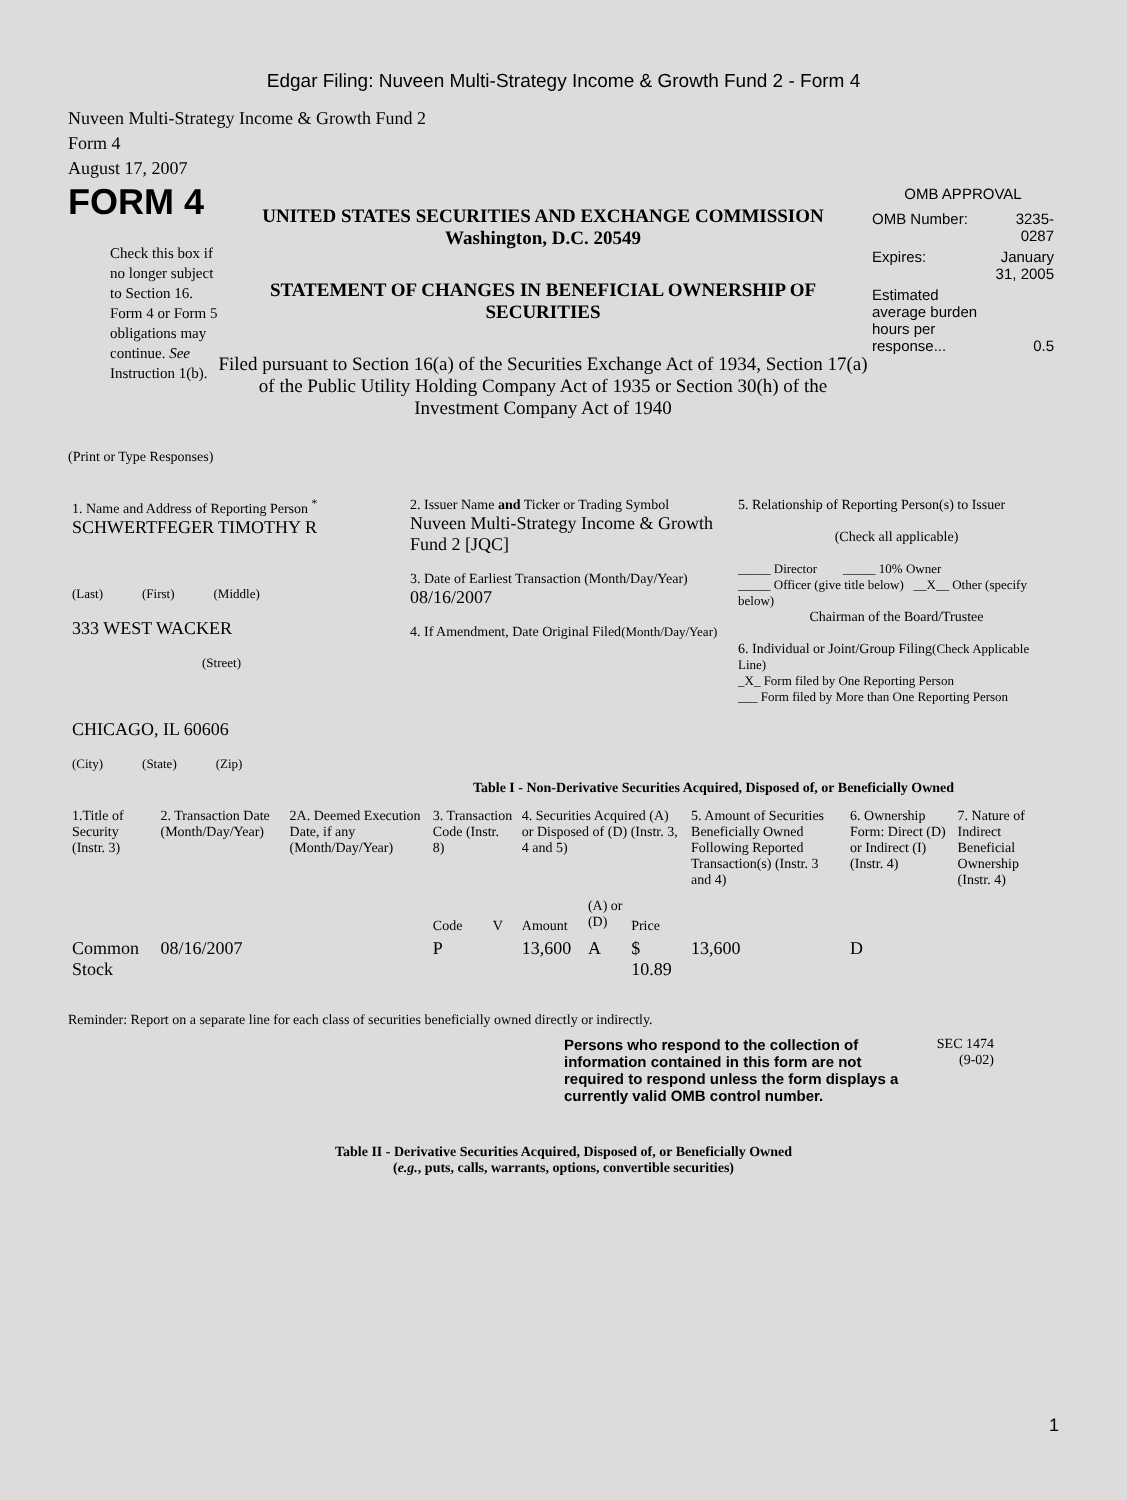Edgar Filing: Nuveen Multi-Strategy Income & Growth Fund 2 - Form 4
Nuveen Multi-Strategy Income & Growth Fund 2
Form 4
August 17, 2007
FORM 4
Check this box if no longer subject to Section 16. Form 4 or Form 5 obligations may continue. See Instruction 1(b).
UNITED STATES SECURITIES AND EXCHANGE COMMISSION
Washington, D.C. 20549
STATEMENT OF CHANGES IN BENEFICIAL OWNERSHIP OF SECURITIES
Filed pursuant to Section 16(a) of the Securities Exchange Act of 1934, Section 17(a) of the Public Utility Holding Company Act of 1935 or Section 30(h) of the Investment Company Act of 1940
OMB APPROVAL
| OMB Number: | 3235-0287 |
| Expires: | January 31, 2005 |
| Estimated average burden hours per response... | 0.5 |
(Print or Type Responses)
| 1. Name and Address of Reporting Person <sup>*</sup> SCHWERTFEGER TIMOTHY R (Last) (First) (Middle) 333 WEST WACKER (Street) CHICAGO, IL 60606 (City) (State) (Zip) | 2. Issuer Name and Ticker or Trading Symbol Nuveen Multi-Strategy Income & Growth Fund 2 [JQC] 3. Date of Earliest Transaction (Month/Day/Year) 08/16/2007 4. If Amendment, Date Original Filed (Month/Day/Year) | 5. Relationship of Reporting Person(s) to Issuer (Check all applicable) _____ Director _____ 10% Owner _____ Officer (give title below) __X__ Other (specify below) Chairman of the Board/Trustee 6. Individual or Joint/Group Filing (Check Applicable Line) _X_ Form filed by One Reporting Person ___ Form filed by More than One Reporting Person |
Table I - Non-Derivative Securities Acquired, Disposed of, or Beneficially Owned
| 1.Title of Security (Instr. 3) | 2. Transaction Date (Month/Day/Year) | 2A. Deemed Execution Date, if any (Month/Day/Year) | 3. Transaction Code (Instr. 8) | | 4. Securities Acquired (A) or Disposed of (D) (Instr. 3, 4 and 5) | | | 5. Amount of Securities Beneficially Owned Following Reported Transaction(s) (Instr. 3 and 4) | 6. Ownership Form: Direct (D) or Indirect (I) (Instr. 4) | 7. Nature of Indirect Beneficial Ownership (Instr. 4) |
| | | | Code | V | Amount | (A) or (D) | Price | | | |
| Common Stock | 08/16/2007 | | P | | 13,600 | A | $ 10.89 | 13,600 | D | |
Reminder: Report on a separate line for each class of securities beneficially owned directly or indirectly.
Persons who respond to the collection of information contained in this form are not required to respond unless the form displays a currently valid OMB control number.
SEC 1474
(9-02)
Table II - Derivative Securities Acquired, Disposed of, or Beneficially Owned
(e.g., puts, calls, warrants, options, convertible securities)
1